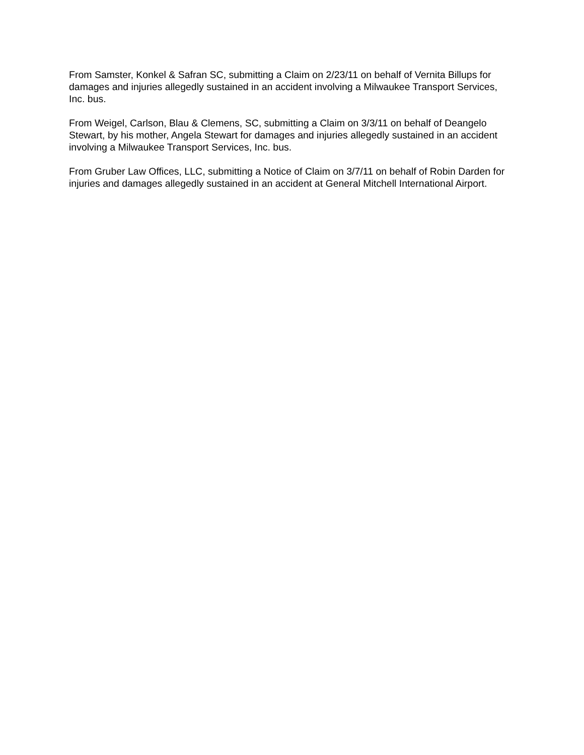From Samster, Konkel & Safran SC, submitting a Claim on 2/23/11 on behalf of Vernita Billups for damages and injuries allegedly sustained in an accident involving a Milwaukee Transport Services, Inc. bus.
From Weigel, Carlson, Blau & Clemens, SC, submitting a Claim on 3/3/11 on behalf of Deangelo Stewart, by his mother, Angela Stewart for damages and injuries allegedly sustained in an accident involving a Milwaukee Transport Services, Inc. bus.
From Gruber Law Offices, LLC, submitting a Notice of Claim on 3/7/11 on behalf of Robin Darden for injuries and damages allegedly sustained in an accident at General Mitchell International Airport.